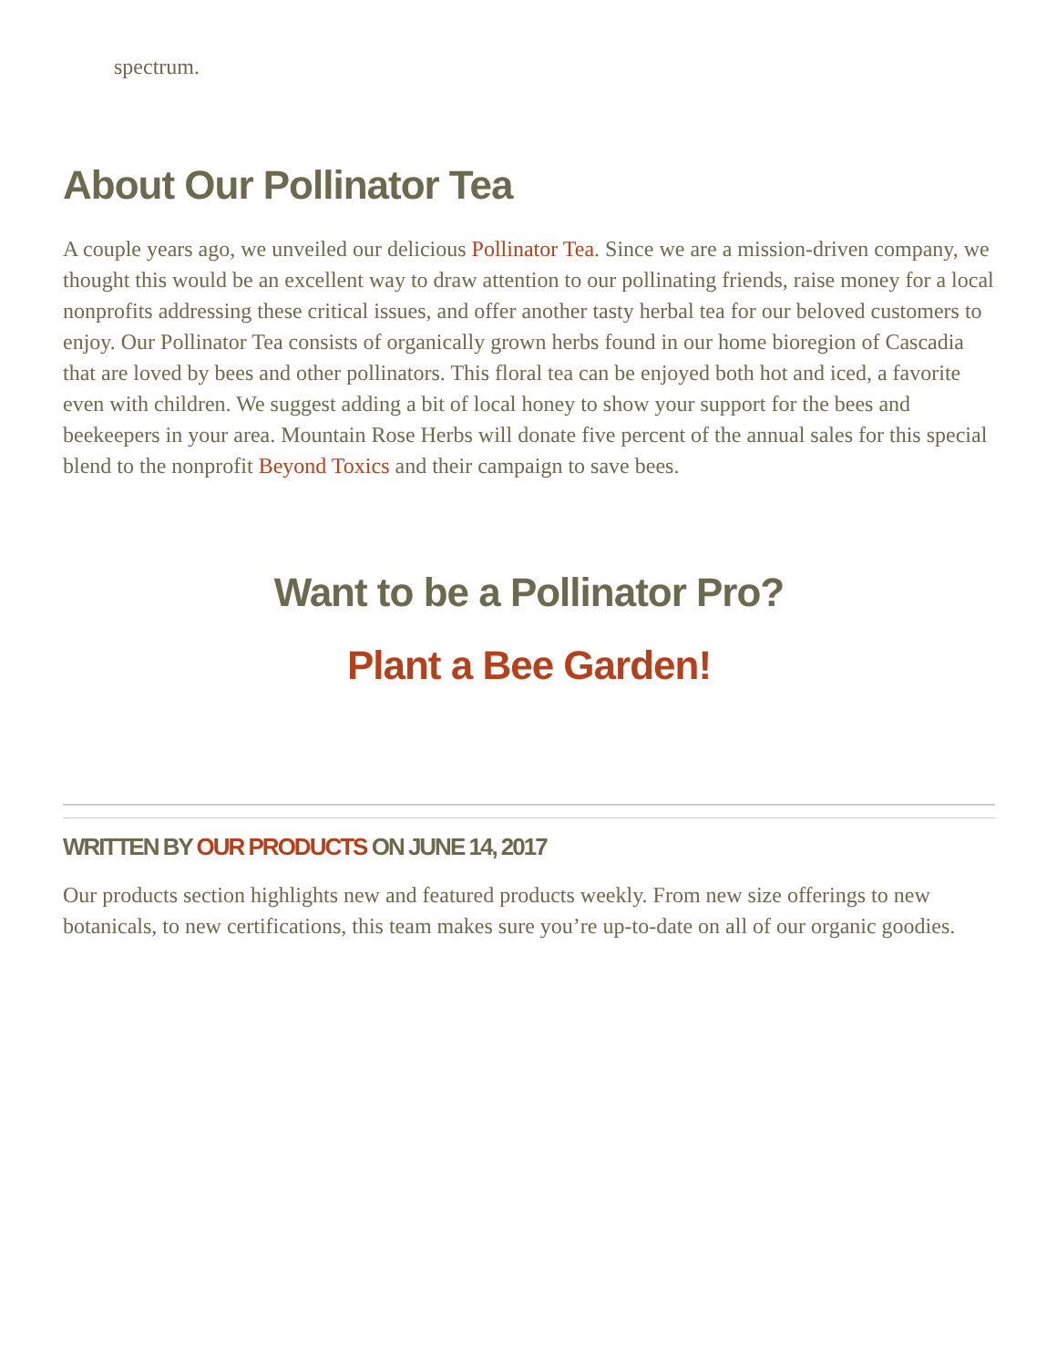spectrum.
About Our Pollinator Tea
A couple years ago, we unveiled our delicious Pollinator Tea. Since we are a mission-driven company, we thought this would be an excellent way to draw attention to our pollinating friends, raise money for a local nonprofits addressing these critical issues, and offer another tasty herbal tea for our beloved customers to enjoy. Our Pollinator Tea consists of organically grown herbs found in our home bioregion of Cascadia that are loved by bees and other pollinators. This floral tea can be enjoyed both hot and iced, a favorite even with children. We suggest adding a bit of local honey to show your support for the bees and beekeepers in your area. Mountain Rose Herbs will donate five percent of the annual sales for this special blend to the nonprofit Beyond Toxics and their campaign to save bees.
Want to be a Pollinator Pro?
Plant a Bee Garden!
WRITTEN BY OUR PRODUCTS ON JUNE 14, 2017
Our products section highlights new and featured products weekly. From new size offerings to new botanicals, to new certifications, this team makes sure you’re up-to-date on all of our organic goodies.